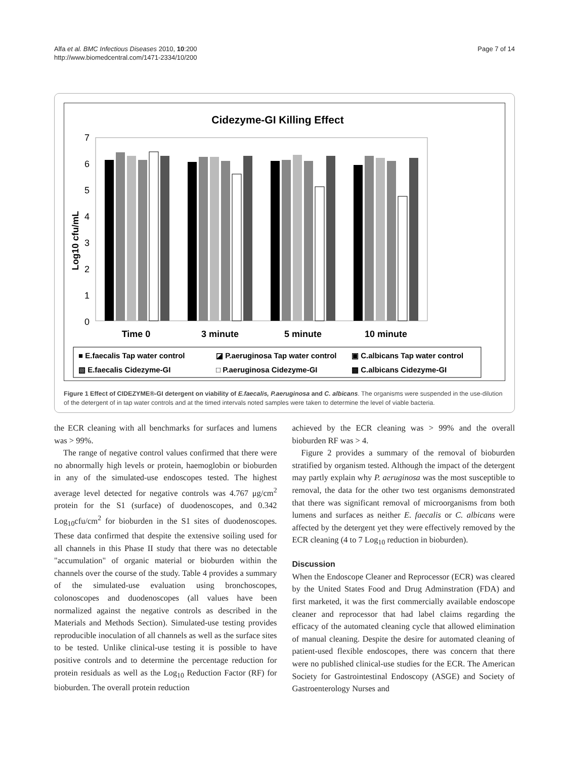Alfa et al. BMC Infectious Diseases 2010, 10:200
http://www.biomedcentral.com/1471-2334/10/200
Page 7 of 14
Cidezyme-GI Killing Effect
Log10 cfu/mL
7
6
5
4
3
2
1
0
Time 0
3 minute
5 minute
10 minute
■ E.faecalis Tap water control
◪ P.aeruginosa Tap water control
▣ C.albicans Tap water control
▧ E.faecalis Cidezyme-GI
□ P.aeruginosa Cidezyme-GI
▩ C.albicans Cidezyme-GI
Figure 1 Effect of CIDEZYME®-GI detergent on viability of E.faecalis, P.aeruginosa and C. albicans. The organisms were suspended in the use-dilution of the detergent of in tap water controls and at the timed intervals noted samples were taken to determine the level of viable bacteria.
the ECR cleaning with all benchmarks for surfaces and lumens was > 99%.
The range of negative control values confirmed that there were no abnormally high levels or protein, haemoglobin or bioburden in any of the simulated-use endoscopes tested. The highest average level detected for negative controls was 4.767 μg/cm<sup>2</sup> protein for the S1 (surface) of duodenoscopes, and 0.342 Log<sub>10</sub>cfu/cm<sup>2</sup> for bioburden in the S1 sites of duodenoscopes. These data confirmed that despite the extensive soiling used for all channels in this Phase II study that there was no detectable "accumulation" of organic material or bioburden within the channels over the course of the study. Table 4 provides a summary of the simulated-use evaluation using bronchoscopes, colonoscopes and duodenoscopes (all values have been normalized against the negative controls as described in the Materials and Methods Section). Simulated-use testing provides reproducible inoculation of all channels as well as the surface sites to be tested. Unlike clinical-use testing it is possible to have positive controls and to determine the percentage reduction for protein residuals as well as the Log<sub>10</sub> Reduction Factor (RF) for bioburden. The overall protein reduction
achieved by the ECR cleaning was > 99% and the overall bioburden RF was > 4.
Figure 2 provides a summary of the removal of bioburden stratified by organism tested. Although the impact of the detergent may partly explain why P. aeruginosa was the most susceptible to removal, the data for the other two test organisms demonstrated that there was significant removal of microorganisms from both lumens and surfaces as neither E. faecalis or C. albicans were affected by the detergent yet they were effectively removed by the ECR cleaning (4 to 7 Log<sub>10</sub> reduction in bioburden).
Discussion
When the Endoscope Cleaner and Reprocessor (ECR) was cleared by the United States Food and Drug Adminstration (FDA) and first marketed, it was the first commercially available endoscope cleaner and reprocessor that had label claims regarding the efficacy of the automated cleaning cycle that allowed elimination of manual cleaning. Despite the desire for automated cleaning of patient-used flexible endoscopes, there was concern that there were no published clinical-use studies for the ECR. The American Society for Gastrointestinal Endoscopy (ASGE) and Society of Gastroenterology Nurses and